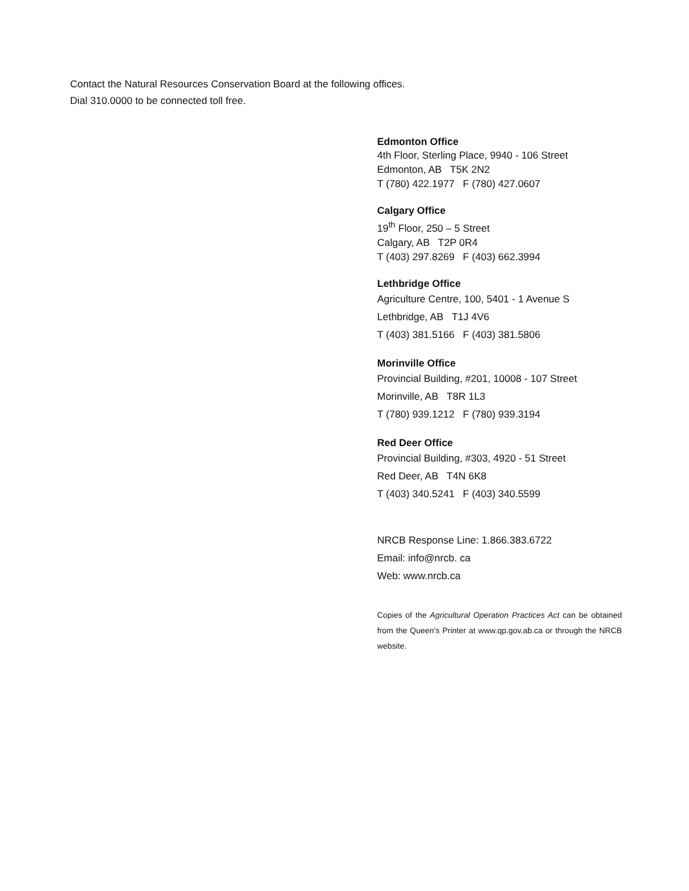Contact the Natural Resources Conservation Board at the following offices.
Dial 310.0000 to be connected toll free.
Edmonton Office
4th Floor, Sterling Place, 9940 - 106 Street
Edmonton, AB T5K 2N2
T (780) 422.1977 F (780) 427.0607
Calgary Office
19<sup>th</sup> Floor, 250 – 5 Street
Calgary, AB T2P 0R4
T (403) 297.8269 F (403) 662.3994
Lethbridge Office
Agriculture Centre, 100, 5401 - 1 Avenue S
Lethbridge, AB T1J 4V6
T (403) 381.5166 F (403) 381.5806
Morinville Office
Provincial Building, #201, 10008 - 107 Street
Morinville, AB T8R 1L3
T (780) 939.1212 F (780) 939.3194
Red Deer Office
Provincial Building, #303, 4920 - 51 Street
Red Deer, AB T4N 6K8
T (403) 340.5241 F (403) 340.5599
NRCB Response Line: 1.866.383.6722
Email: info@nrcb. ca
Web: www.nrcb.ca
Copies of the Agricultural Operation Practices Act can be obtained from the Queen’s Printer at www.qp.gov.ab.ca or through the NRCB website.